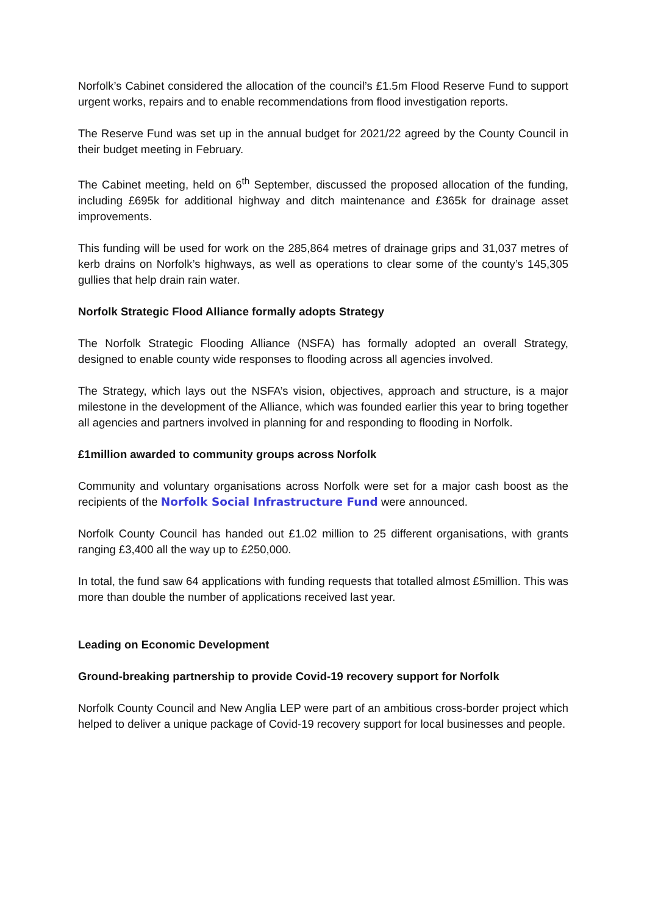Norfolk’s Cabinet considered the allocation of the council’s £1.5m Flood Reserve Fund to support urgent works, repairs and to enable recommendations from flood investigation reports.
The Reserve Fund was set up in the annual budget for 2021/22 agreed by the County Council in their budget meeting in February.
The Cabinet meeting, held on 6<sup>th</sup> September, discussed the proposed allocation of the funding, including £695k for additional highway and ditch maintenance and £365k for drainage asset improvements.
This funding will be used for work on the 285,864 metres of drainage grips and 31,037 metres of kerb drains on Norfolk’s highways, as well as operations to clear some of the county’s 145,305 gullies that help drain rain water.
Norfolk Strategic Flood Alliance formally adopts Strategy
The Norfolk Strategic Flooding Alliance (NSFA) has formally adopted an overall Strategy, designed to enable county wide responses to flooding across all agencies involved.
The Strategy, which lays out the NSFA’s vision, objectives, approach and structure, is a major milestone in the development of the Alliance, which was founded earlier this year to bring together all agencies and partners involved in planning for and responding to flooding in Norfolk.
£1million awarded to community groups across Norfolk
Community and voluntary organisations across Norfolk were set for a major cash boost as the recipients of the Norfolk Social Infrastructure Fund were announced.
Norfolk County Council has handed out £1.02 million to 25 different organisations, with grants ranging £3,400 all the way up to £250,000.
In total, the fund saw 64 applications with funding requests that totalled almost £5million. This was more than double the number of applications received last year.
Leading on Economic Development
Ground-breaking partnership to provide Covid-19 recovery support for Norfolk
Norfolk County Council and New Anglia LEP were part of an ambitious cross-border project which helped to deliver a unique package of Covid-19 recovery support for local businesses and people.